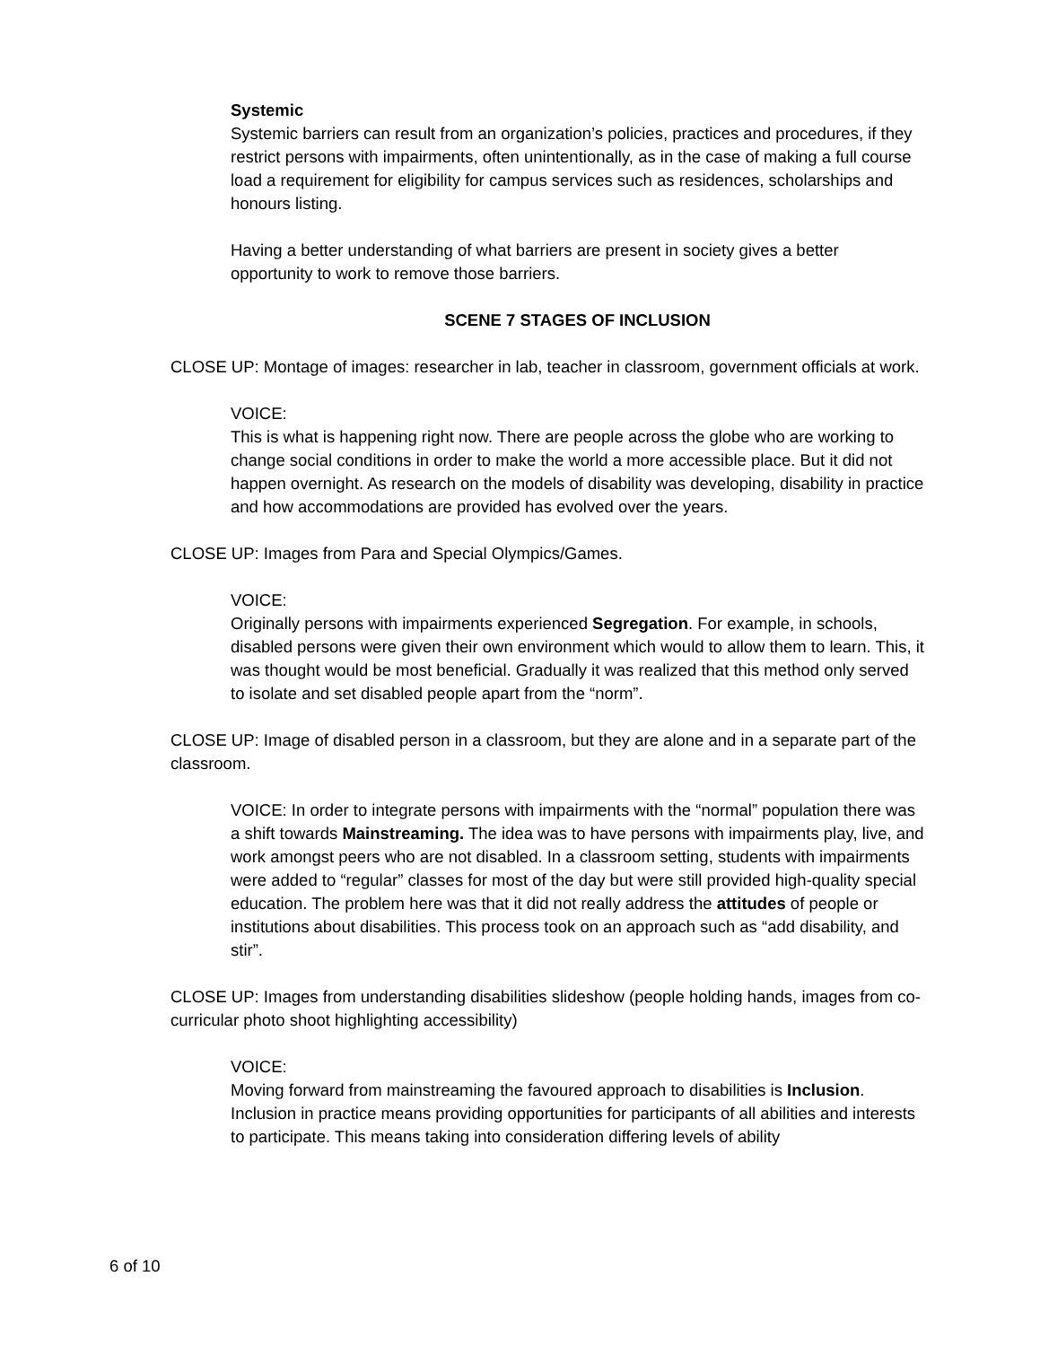Systemic
Systemic barriers can result from an organization’s policies, practices and procedures, if they restrict persons with impairments, often unintentionally, as in the case of making a full course load a requirement for eligibility for campus services such as residences, scholarships and honours listing.
Having a better understanding of what barriers are present in society gives a better opportunity to work to remove those barriers.
SCENE 7 STAGES OF INCLUSION
CLOSE UP: Montage of images: researcher in lab, teacher in classroom, government officials at work.
VOICE:
This is what is happening right now. There are people across the globe who are working to change social conditions in order to make the world a more accessible place. But it did not happen overnight. As research on the models of disability was developing, disability in practice and how accommodations are provided has evolved over the years.
CLOSE UP: Images from Para and Special Olympics/Games.
VOICE:
Originally persons with impairments experienced Segregation. For example, in schools, disabled persons were given their own environment which would to allow them to learn. This, it was thought would be most beneficial. Gradually it was realized that this method only served to isolate and set disabled people apart from the “norm”.
CLOSE UP: Image of disabled person in a classroom, but they are alone and in a separate part of the classroom.
VOICE: In order to integrate persons with impairments with the “normal” population there was a shift towards Mainstreaming. The idea was to have persons with impairments play, live, and work amongst peers who are not disabled. In a classroom setting, students with impairments were added to “regular” classes for most of the day but were still provided high-quality special education. The problem here was that it did not really address the attitudes of people or institutions about disabilities. This process took on an approach such as “add disability, and stir”.
CLOSE UP: Images from understanding disabilities slideshow (people holding hands, images from co-curricular photo shoot highlighting accessibility)
VOICE:
Moving forward from mainstreaming the favoured approach to disabilities is Inclusion. Inclusion in practice means providing opportunities for participants of all abilities and interests to participate. This means taking into consideration differing levels of ability
6 of 10